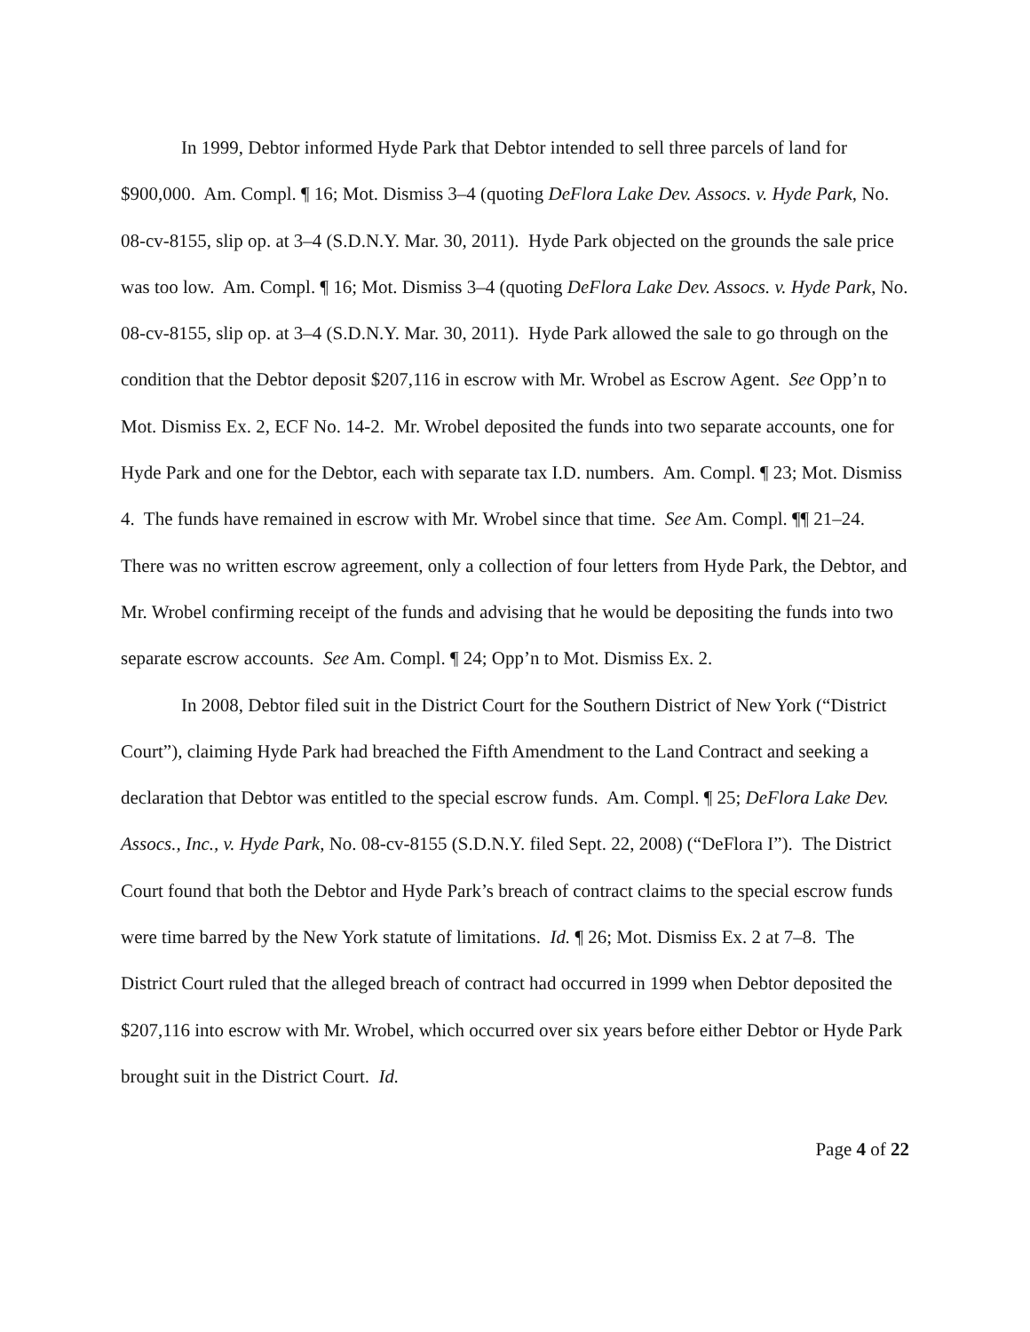In 1999, Debtor informed Hyde Park that Debtor intended to sell three parcels of land for $900,000. Am. Compl. ¶ 16; Mot. Dismiss 3–4 (quoting DeFlora Lake Dev. Assocs. v. Hyde Park, No. 08-cv-8155, slip op. at 3–4 (S.D.N.Y. Mar. 30, 2011). Hyde Park objected on the grounds the sale price was too low. Am. Compl. ¶ 16; Mot. Dismiss 3–4 (quoting DeFlora Lake Dev. Assocs. v. Hyde Park, No. 08-cv-8155, slip op. at 3–4 (S.D.N.Y. Mar. 30, 2011). Hyde Park allowed the sale to go through on the condition that the Debtor deposit $207,116 in escrow with Mr. Wrobel as Escrow Agent. See Opp’n to Mot. Dismiss Ex. 2, ECF No. 14-2. Mr. Wrobel deposited the funds into two separate accounts, one for Hyde Park and one for the Debtor, each with separate tax I.D. numbers. Am. Compl. ¶ 23; Mot. Dismiss 4. The funds have remained in escrow with Mr. Wrobel since that time. See Am. Compl. ¶¶ 21–24. There was no written escrow agreement, only a collection of four letters from Hyde Park, the Debtor, and Mr. Wrobel confirming receipt of the funds and advising that he would be depositing the funds into two separate escrow accounts. See Am. Compl. ¶ 24; Opp’n to Mot. Dismiss Ex. 2.
In 2008, Debtor filed suit in the District Court for the Southern District of New York (“District Court”), claiming Hyde Park had breached the Fifth Amendment to the Land Contract and seeking a declaration that Debtor was entitled to the special escrow funds. Am. Compl. ¶ 25; DeFlora Lake Dev. Assocs., Inc., v. Hyde Park, No. 08-cv-8155 (S.D.N.Y. filed Sept. 22, 2008) (“DeFlora I”). The District Court found that both the Debtor and Hyde Park’s breach of contract claims to the special escrow funds were time barred by the New York statute of limitations. Id. ¶ 26; Mot. Dismiss Ex. 2 at 7–8. The District Court ruled that the alleged breach of contract had occurred in 1999 when Debtor deposited the $207,116 into escrow with Mr. Wrobel, which occurred over six years before either Debtor or Hyde Park brought suit in the District Court. Id.
Page 4 of 22